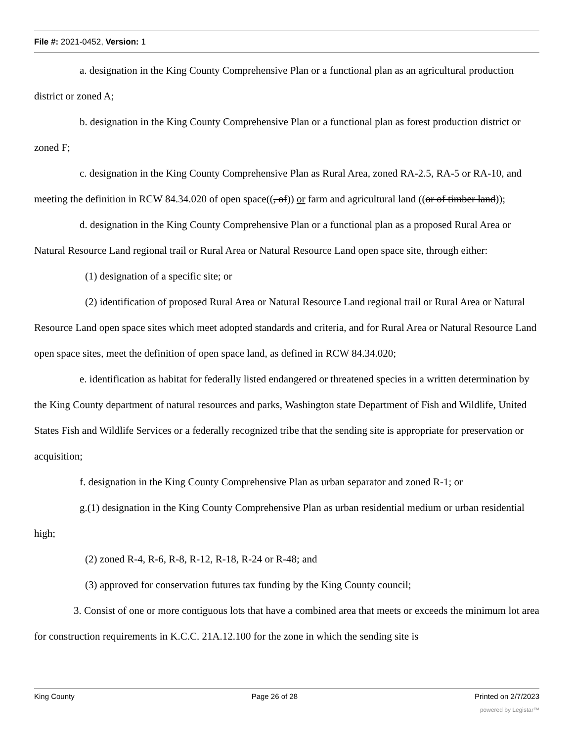File #: 2021-0452, Version: 1
a. designation in the King County Comprehensive Plan or a functional plan as an agricultural production district or zoned A;
b. designation in the King County Comprehensive Plan or a functional plan as forest production district or zoned F;
c. designation in the King County Comprehensive Plan as Rural Area, zoned RA-2.5, RA-5 or RA-10, and meeting the definition in RCW 84.34.020 of open space((, of)) or farm and agricultural land ((or of timber land));
d. designation in the King County Comprehensive Plan or a functional plan as a proposed Rural Area or Natural Resource Land regional trail or Rural Area or Natural Resource Land open space site, through either:
(1) designation of a specific site; or
(2) identification of proposed Rural Area or Natural Resource Land regional trail or Rural Area or Natural Resource Land open space sites which meet adopted standards and criteria, and for Rural Area or Natural Resource Land open space sites, meet the definition of open space land, as defined in RCW 84.34.020;
e. identification as habitat for federally listed endangered or threatened species in a written determination by the King County department of natural resources and parks, Washington state Department of Fish and Wildlife, United States Fish and Wildlife Services or a federally recognized tribe that the sending site is appropriate for preservation or acquisition;
f. designation in the King County Comprehensive Plan as urban separator and zoned R-1; or
g.(1) designation in the King County Comprehensive Plan as urban residential medium or urban residential high;
(2) zoned R-4, R-6, R-8, R-12, R-18, R-24 or R-48; and
(3) approved for conservation futures tax funding by the King County council;
3. Consist of one or more contiguous lots that have a combined area that meets or exceeds the minimum lot area for construction requirements in K.C.C. 21A.12.100 for the zone in which the sending site is
King County Page 26 of 28 Printed on 2/7/2023
powered by Legistar™